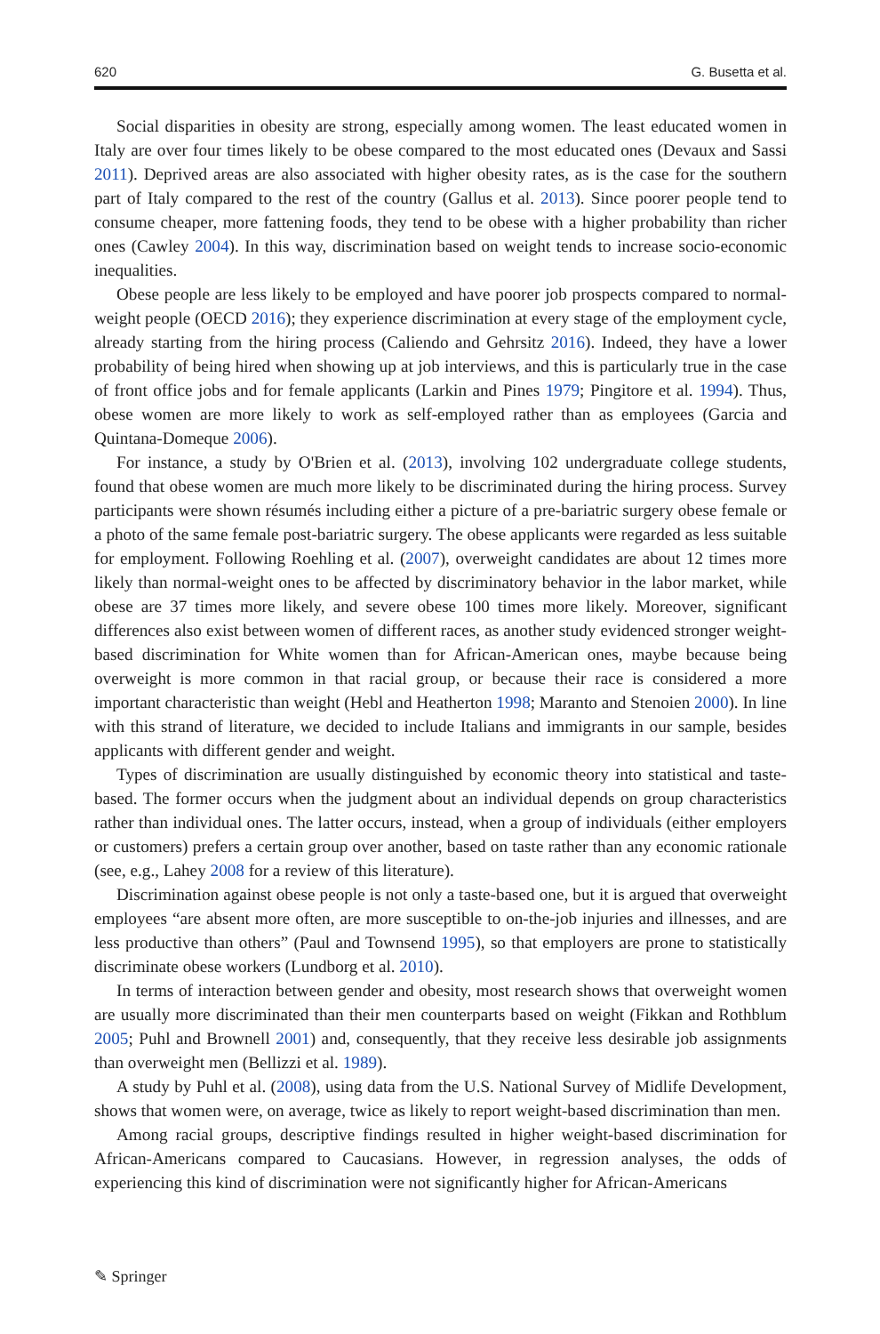620 G. Busetta et al.
Social disparities in obesity are strong, especially among women. The least educated women in Italy are over four times likely to be obese compared to the most educated ones (Devaux and Sassi 2011). Deprived areas are also associated with higher obesity rates, as is the case for the southern part of Italy compared to the rest of the country (Gallus et al. 2013). Since poorer people tend to consume cheaper, more fattening foods, they tend to be obese with a higher probability than richer ones (Cawley 2004). In this way, discrimination based on weight tends to increase socio-economic inequalities.
Obese people are less likely to be employed and have poorer job prospects compared to normal-weight people (OECD 2016); they experience discrimination at every stage of the employment cycle, already starting from the hiring process (Caliendo and Gehrsitz 2016). Indeed, they have a lower probability of being hired when showing up at job interviews, and this is particularly true in the case of front office jobs and for female applicants (Larkin and Pines 1979; Pingitore et al. 1994). Thus, obese women are more likely to work as self-employed rather than as employees (Garcia and Quintana-Domeque 2006).
For instance, a study by O'Brien et al. (2013), involving 102 undergraduate college students, found that obese women are much more likely to be discriminated during the hiring process. Survey participants were shown résumés including either a picture of a pre-bariatric surgery obese female or a photo of the same female post-bariatric surgery. The obese applicants were regarded as less suitable for employment. Following Roehling et al. (2007), overweight candidates are about 12 times more likely than normal-weight ones to be affected by discriminatory behavior in the labor market, while obese are 37 times more likely, and severe obese 100 times more likely. Moreover, significant differences also exist between women of different races, as another study evidenced stronger weight-based discrimination for White women than for African-American ones, maybe because being overweight is more common in that racial group, or because their race is considered a more important characteristic than weight (Hebl and Heatherton 1998; Maranto and Stenoien 2000). In line with this strand of literature, we decided to include Italians and immigrants in our sample, besides applicants with different gender and weight.
Types of discrimination are usually distinguished by economic theory into statistical and taste-based. The former occurs when the judgment about an individual depends on group characteristics rather than individual ones. The latter occurs, instead, when a group of individuals (either employers or customers) prefers a certain group over another, based on taste rather than any economic rationale (see, e.g., Lahey 2008 for a review of this literature).
Discrimination against obese people is not only a taste-based one, but it is argued that overweight employees “are absent more often, are more susceptible to on-the-job injuries and illnesses, and are less productive than others” (Paul and Townsend 1995), so that employers are prone to statistically discriminate obese workers (Lundborg et al. 2010).
In terms of interaction between gender and obesity, most research shows that overweight women are usually more discriminated than their men counterparts based on weight (Fikkan and Rothblum 2005; Puhl and Brownell 2001) and, consequently, that they receive less desirable job assignments than overweight men (Bellizzi et al. 1989).
A study by Puhl et al. (2008), using data from the U.S. National Survey of Midlife Development, shows that women were, on average, twice as likely to report weight-based discrimination than men.
Among racial groups, descriptive findings resulted in higher weight-based discrimination for African-Americans compared to Caucasians. However, in regression analyses, the odds of experiencing this kind of discrimination were not significantly higher for African-Americans
✎ Springer